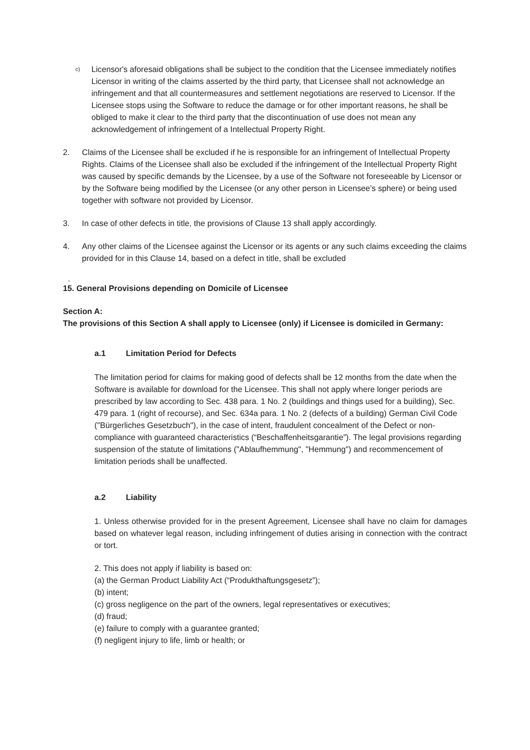c)
Licensor's aforesaid obligations shall be subject to the condition that the Licensee immediately notifies Licensor in writing of the claims asserted by the third party, that Licensee shall not acknowledge an infringement and that all countermeasures and settlement negotiations are reserved to Licensor. If the Licensee stops using the Software to reduce the damage or for other important reasons, he shall be obliged to make it clear to the third party that the discontinuation of use does not mean any acknowledgement of infringement of a Intellectual Property Right.
2. Claims of the Licensee shall be excluded if he is responsible for an infringement of Intellectual Property Rights. Claims of the Licensee shall also be excluded if the infringement of the Intellectual Property Right was caused by specific demands by the Licensee, by a use of the Software not foreseeable by Licensor or by the Software being modified by the Licensee (or any other person in Licensee’s sphere) or being used together with software not provided by Licensor.
3. In case of other defects in title, the provisions of Clause 13 shall apply accordingly.
4. Any other claims of the Licensee against the Licensor or its agents or any such claims exceeding the claims provided for in this Clause 14, based on a defect in title, shall be excluded
.
15. General Provisions depending on Domicile of Licensee
Section A:
The provisions of this Section A shall apply to Licensee (only) if Licensee is domiciled in Germany:
a.1 Limitation Period for Defects
The limitation period for claims for making good of defects shall be 12 months from the date when the Software is available for download for the Licensee. This shall not apply where longer periods are prescribed by law according to Sec. 438 para. 1 No. 2 (buildings and things used for a building), Sec. 479 para. 1 (right of recourse), and Sec. 634a para. 1 No. 2 (defects of a building) German Civil Code ("Bürgerliches Gesetzbuch"), in the case of intent, fraudulent concealment of the Defect or non-compliance with guaranteed characteristics (“Beschaffenheitsgarantie”). The legal provisions regarding suspension of the statute of limitations ("Ablaufhemmung", "Hemmung") and recommencement of limitation periods shall be unaffected.
a.2 Liability
1. Unless otherwise provided for in the present Agreement, Licensee shall have no claim for damages based on whatever legal reason, including infringement of duties arising in connection with the contract or tort.
2. This does not apply if liability is based on:
(a) the German Product Liability Act (“Produkthaftungsgesetz”);
(b) intent;
(c) gross negligence on the part of the owners, legal representatives or executives;
(d) fraud;
(e) failure to comply with a guarantee granted;
(f) negligent injury to life, limb or health; or